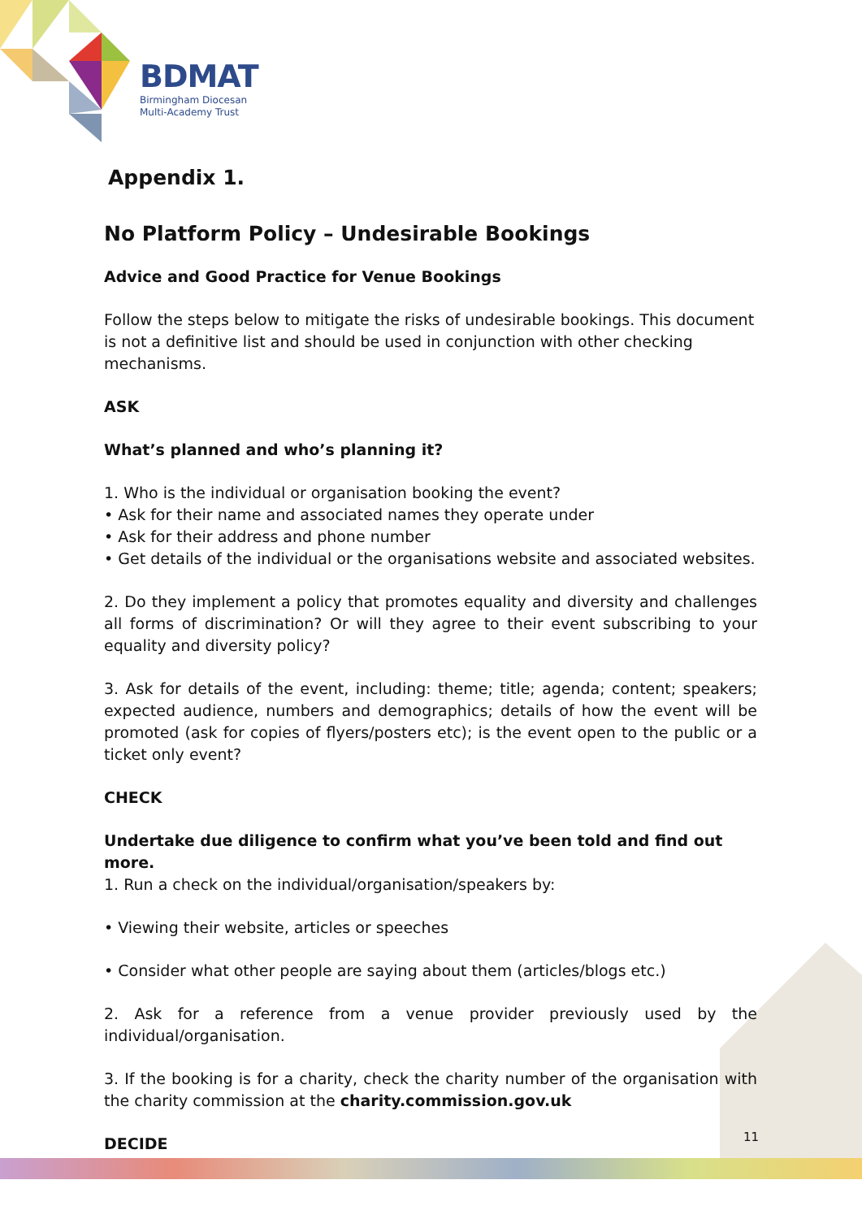BDMAT
Birmingham Diocesan
Multi-Academy Trust
Appendix 1.
No Platform Policy – Undesirable Bookings
Advice and Good Practice for Venue Bookings
Follow the steps below to mitigate the risks of undesirable bookings. This document is not a definitive list and should be used in conjunction with other checking mechanisms.
ASK
What’s planned and who’s planning it?
1. Who is the individual or organisation booking the event?
• Ask for their name and associated names they operate under
• Ask for their address and phone number
• Get details of the individual or the organisations website and associated websites.
2. Do they implement a policy that promotes equality and diversity and challenges all forms of discrimination? Or will they agree to their event subscribing to your equality and diversity policy?
3. Ask for details of the event, including: theme; title; agenda; content; speakers; expected audience, numbers and demographics; details of how the event will be promoted (ask for copies of flyers/posters etc); is the event open to the public or a ticket only event?
CHECK
Undertake due diligence to confirm what you’ve been told and find out more.
1. Run a check on the individual/organisation/speakers by:
• Viewing their website, articles or speeches
• Consider what other people are saying about them (articles/blogs etc.)
2. Ask for a reference from a venue provider previously used by the individual/organisation.
3. If the booking is for a charity, check the charity number of the organisation with the charity commission at the charity.commission.gov.uk
DECIDE
11